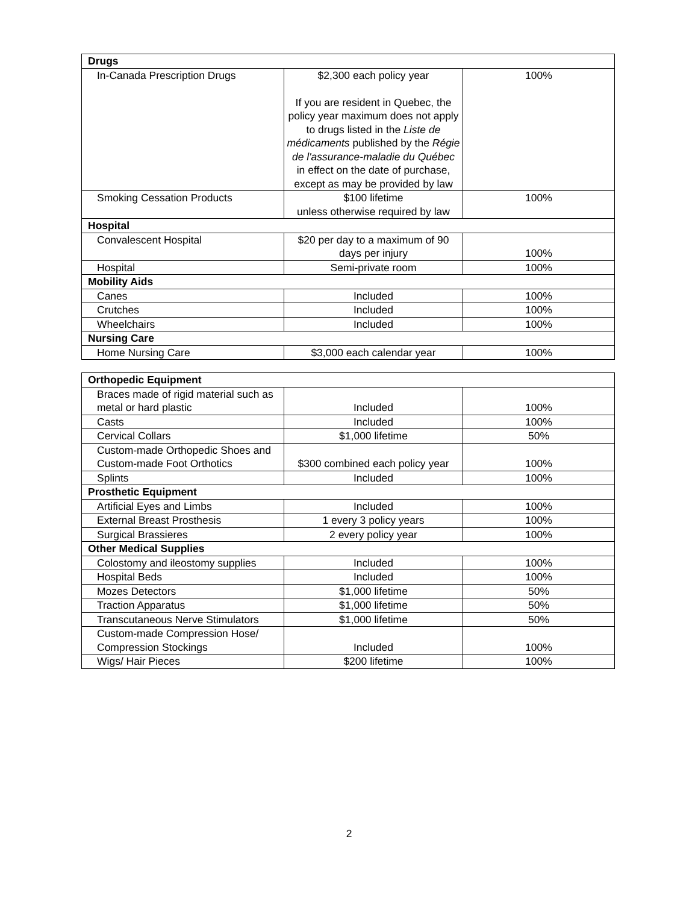| Drugs | | |
| In-Canada Prescription Drugs | $2,300 each policy year If you are resident in Quebec, the policy year maximum does not apply to drugs listed in the Liste de médicaments published by the Régie de l'assurance-maladie du Québec in effect on the date of purchase, except as may be provided by law | 100% |
| Smoking Cessation Products | $100 lifetime unless otherwise required by law | 100% |
| Hospital | | |
| Convalescent Hospital | $20 per day to a maximum of 90 days per injury | 100% |
| Hospital | Semi-private room | 100% |
| Mobility Aids | | |
| Canes | Included | 100% |
| Crutches | Included | 100% |
| Wheelchairs | Included | 100% |
| Nursing Care | | |
| Home Nursing Care | $3,000 each calendar year | 100% |
| Orthopedic Equipment | | |
| Braces made of rigid material such as metal or hard plastic | Included | 100% |
| Casts | Included | 100% |
| Cervical Collars | $1,000 lifetime | 50% |
| Custom-made Orthopedic Shoes and Custom-made Foot Orthotics | $300 combined each policy year | 100% |
| Splints | Included | 100% |
| Prosthetic Equipment | | |
| Artificial Eyes and Limbs | Included | 100% |
| External Breast Prosthesis | 1 every 3 policy years | 100% |
| Surgical Brassieres | 2 every policy year | 100% |
| Other Medical Supplies | | |
| Colostomy and ileostomy supplies | Included | 100% |
| Hospital Beds | Included | 100% |
| Mozes Detectors | $1,000 lifetime | 50% |
| Traction Apparatus | $1,000 lifetime | 50% |
| Transcutaneous Nerve Stimulators | $1,000 lifetime | 50% |
| Custom-made Compression Hose/ Compression Stockings | Included | 100% |
| Wigs/ Hair Pieces | $200 lifetime | 100% |
2